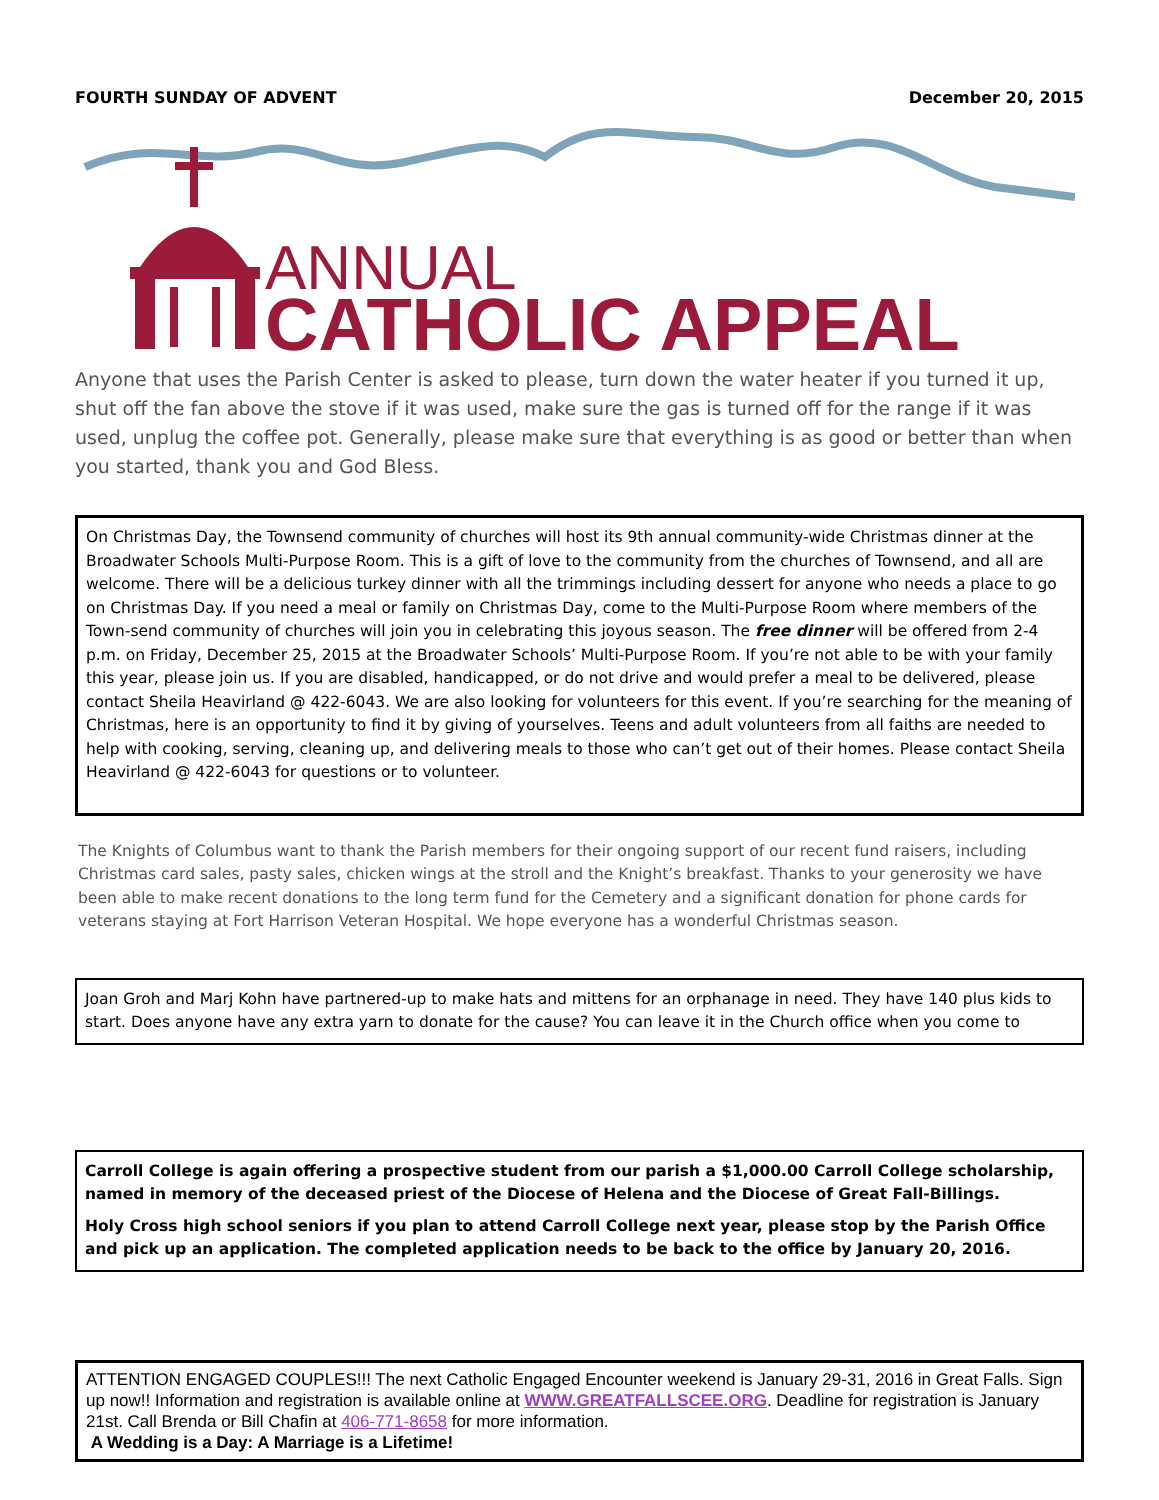FOURTH SUNDAY OF ADVENT December 20, 2015
ANNUAL
CATHOLIC APPEAL
Anyone that uses the Parish Center is asked to please, turn down the water heater if you turned it up, shut off the fan above the stove if it was used, make sure the gas is turned off for the range if it was used, unplug the coffee pot. Generally, please make sure that everything is as good or better than when you started, thank you and God Bless.
On Christmas Day, the Townsend community of churches will host its 9th annual community-wide Christmas dinner at the Broadwater Schools Multi-Purpose Room. This is a gift of love to the community from the churches of Townsend, and all are welcome. There will be a delicious turkey dinner with all the trimmings including dessert for anyone who needs a place to go on Christmas Day. If you need a meal or family on Christmas Day, come to the Multi-Purpose Room where members of the Town-send community of churches will join you in celebrating this joyous season. The free dinner will be offered from 2-4 p.m. on Friday, December 25, 2015 at the Broadwater Schools’ Multi-Purpose Room. If you’re not able to be with your family this year, please join us. If you are disabled, handicapped, or do not drive and would prefer a meal to be delivered, please contact Sheila Heavirland @ 422-6043. We are also looking for volunteers for this event. If you’re searching for the meaning of Christmas, here is an opportunity to find it by giving of yourselves. Teens and adult volunteers from all faiths are needed to help with cooking, serving, cleaning up, and delivering meals to those who can’t get out of their homes. Please contact Sheila Heavirland @ 422-6043 for questions or to volunteer.
The Knights of Columbus want to thank the Parish members for their ongoing support of our recent fund raisers, including Christmas card sales, pasty sales, chicken wings at the stroll and the Knight’s breakfast. Thanks to your generosity we have been able to make recent donations to the long term fund for the Cemetery and a significant donation for phone cards for veterans staying at Fort Harrison Veteran Hospital. We hope everyone has a wonderful Christmas season.
Joan Groh and Marj Kohn have partnered-up to make hats and mittens for an orphanage in need. They have 140 plus kids to start. Does anyone have any extra yarn to donate for the cause? You can leave it in the Church office when you come to
Carroll College is again offering a prospective student from our parish a $1,000.00 Carroll College scholarship, named in memory of the deceased priest of the Diocese of Helena and the Diocese of Great Fall-Billings.
Holy Cross high school seniors if you plan to attend Carroll College next year, please stop by the Parish Office and pick up an application. The completed application needs to be back to the office by January 20, 2016.
ATTENTION ENGAGED COUPLES!!! The next Catholic Engaged Encounter weekend is January 29-31, 2016 in Great Falls. Sign up now!! Information and registration is available online at WWW.GREATFALLSCEE.ORG. Deadline for registration is January 21st. Call Brenda or Bill Chafin at 406-771-8658 for more information.
A Wedding is a Day: A Marriage is a Lifetime!